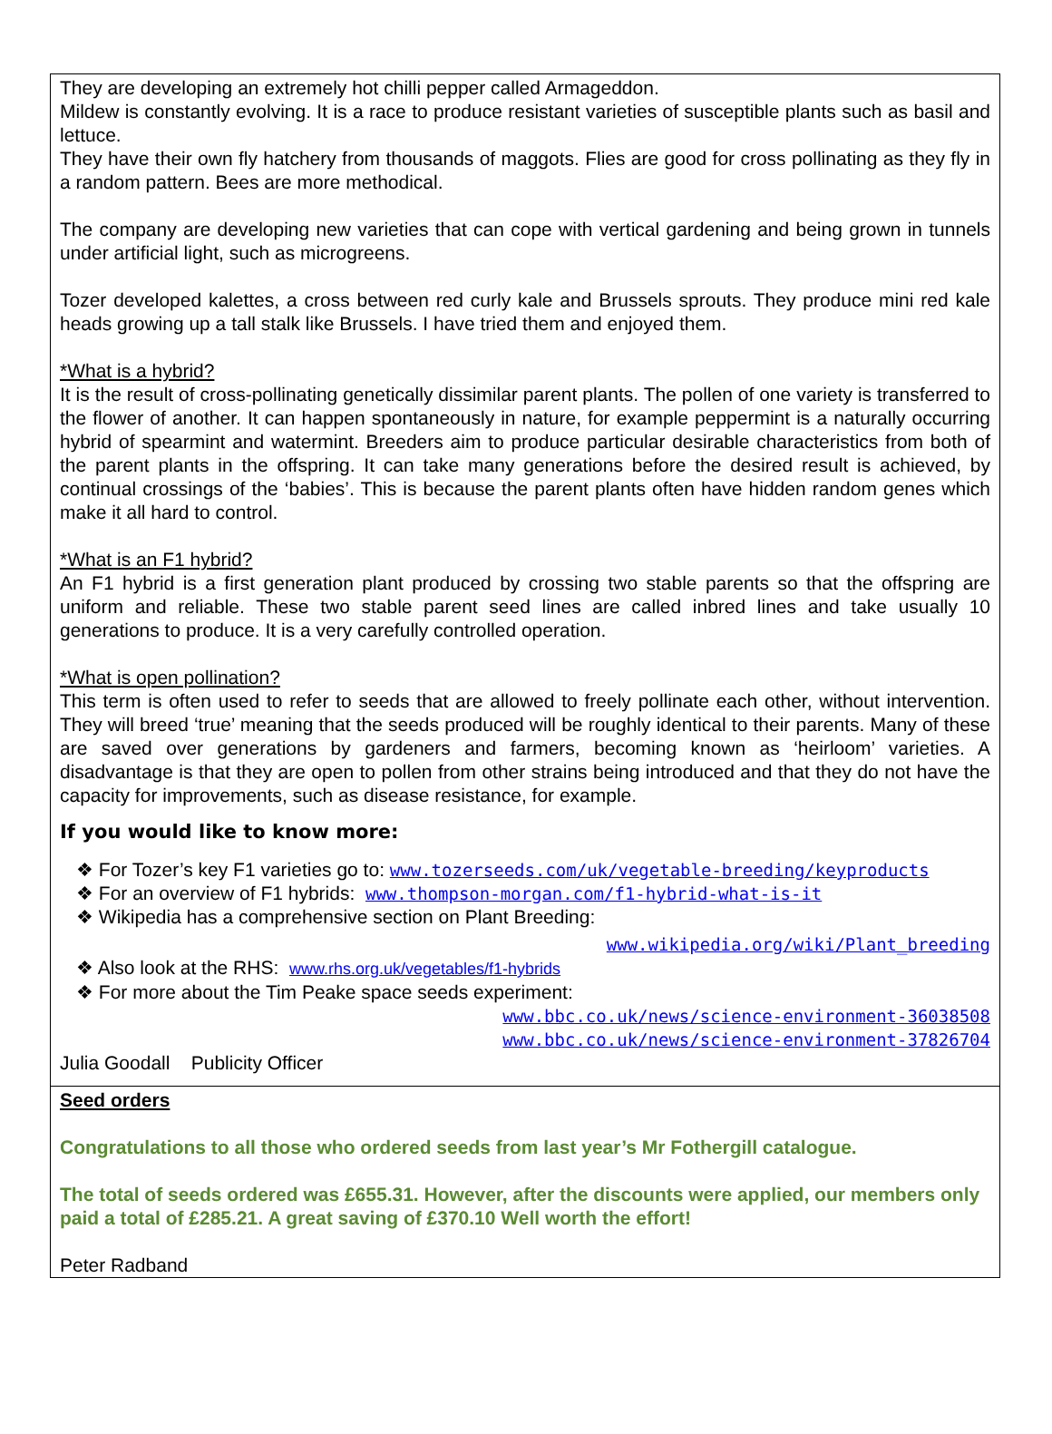They are developing an extremely hot chilli pepper called Armageddon.
Mildew is constantly evolving. It is a race to produce resistant varieties of susceptible plants such as basil and lettuce.
They have their own fly hatchery from thousands of maggots. Flies are good for cross pollinating as they fly in a random pattern. Bees are more methodical.
The company are developing new varieties that can cope with vertical gardening and being grown in tunnels under artificial light, such as microgreens.
Tozer developed kalettes, a cross between red curly kale and Brussels sprouts. They produce mini red kale heads growing up a tall stalk like Brussels. I have tried them and enjoyed them.
*What is a hybrid?
It is the result of cross-pollinating genetically dissimilar parent plants. The pollen of one variety is transferred to the flower of another. It can happen spontaneously in nature, for example peppermint is a naturally occurring hybrid of spearmint and watermint. Breeders aim to produce particular desirable characteristics from both of the parent plants in the offspring. It can take many generations before the desired result is achieved, by continual crossings of the ‘babies’. This is because the parent plants often have hidden random genes which make it all hard to control.
*What is an F1 hybrid?
An F1 hybrid is a first generation plant produced by crossing two stable parents so that the offspring are uniform and reliable. These two stable parent seed lines are called inbred lines and take usually 10 generations to produce. It is a very carefully controlled operation.
*What is open pollination?
This term is often used to refer to seeds that are allowed to freely pollinate each other, without intervention. They will breed ‘true’ meaning that the seeds produced will be roughly identical to their parents. Many of these are saved over generations by gardeners and farmers, becoming known as ‘heirloom’ varieties. A disadvantage is that they are open to pollen from other strains being introduced and that they do not have the capacity for improvements, such as disease resistance, for example.
If you would like to know more:
❖ For Tozer’s key F1 varieties go to: www.tozerseeds.com/uk/vegetable-breeding/keyproducts
❖ For an overview of F1 hybrids: www.thompson-morgan.com/f1-hybrid-what-is-it
❖ Wikipedia has a comprehensive section on Plant Breeding:
www.wikipedia.org/wiki/Plant_breeding
❖ Also look at the RHS: www.rhs.org.uk/vegetables/f1-hybrids
❖ For more about the Tim Peake space seeds experiment:
www.bbc.co.uk/news/science-environment-36038508
www.bbc.co.uk/news/science-environment-37826704
Julia Goodall Publicity Officer
Seed orders
Congratulations to all those who ordered seeds from last year’s Mr Fothergill catalogue.
The total of seeds ordered was £655.31. However, after the discounts were applied, our members only paid a total of £285.21. A great saving of £370.10 Well worth the effort!
Peter Radband